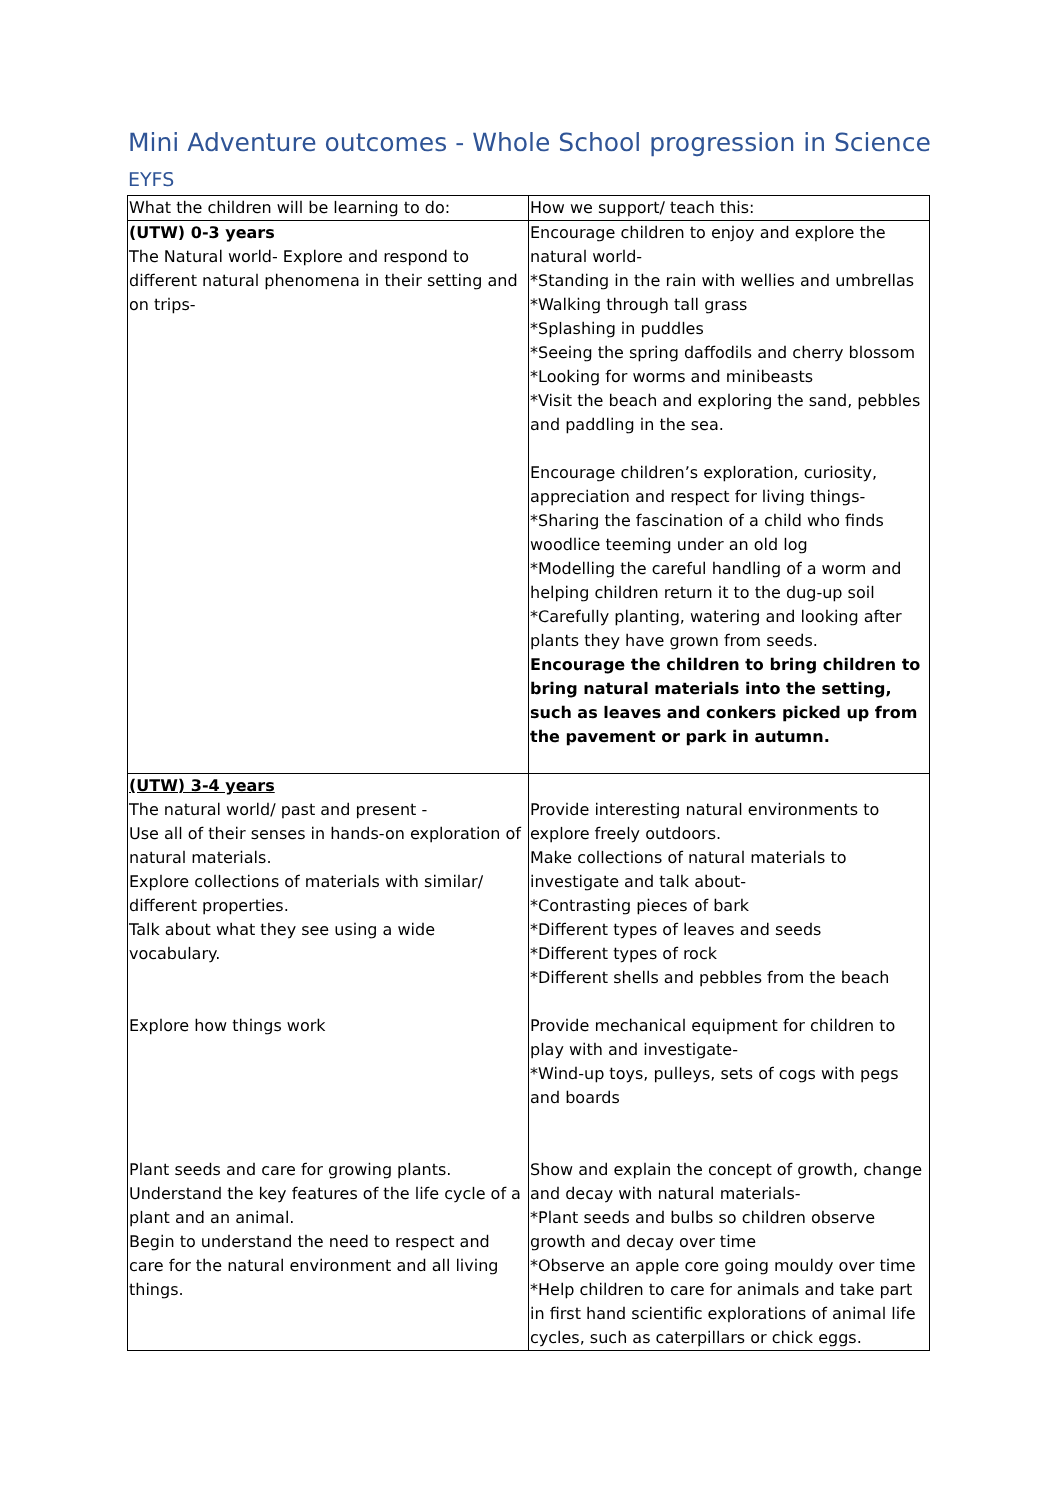Mini Adventure outcomes - Whole School progression in Science
EYFS
| What the children will be learning to do: | How we support/ teach this: |
| --- | --- |
| (UTW) 0-3 years The Natural world- Explore and respond to different natural phenomena in their setting and on trips- | Encourage children to enjoy and explore the natural world- *Standing in the rain with wellies and umbrellas *Walking through tall grass *Splashing in puddles *Seeing the spring daffodils and cherry blossom *Looking for worms and minibeasts *Visit the beach and exploring the sand, pebbles and paddling in the sea. Encourage children’s exploration, curiosity, appreciation and respect for living things- *Sharing the fascination of a child who finds woodlice teeming under an old log *Modelling the careful handling of a worm and helping children return it to the dug-up soil *Carefully planting, watering and looking after plants they have grown from seeds. Encourage the children to bring children to bring natural materials into the setting, such as leaves and conkers picked up from the pavement or park in autumn. |
| (UTW) 3-4 years The natural world/ past and present - Use all of their senses in hands-on exploration of natural materials. Explore collections of materials with similar/ different properties. Talk about what they see using a wide vocabulary. Explore how things work Plant seeds and care for growing plants. Understand the key features of the life cycle of a plant and an animal. Begin to understand the need to respect and care for the natural environment and all living things. | Provide interesting natural environments to explore freely outdoors. Make collections of natural materials to investigate and talk about- *Contrasting pieces of bark *Different types of leaves and seeds *Different types of rock *Different shells and pebbles from the beach Provide mechanical equipment for children to play with and investigate- *Wind-up toys, pulleys, sets of cogs with pegs and boards Show and explain the concept of growth, change and decay with natural materials- *Plant seeds and bulbs so children observe growth and decay over time *Observe an apple core going mouldy over time *Help children to care for animals and take part in first hand scientific explorations of animal life cycles, such as caterpillars or chick eggs. |